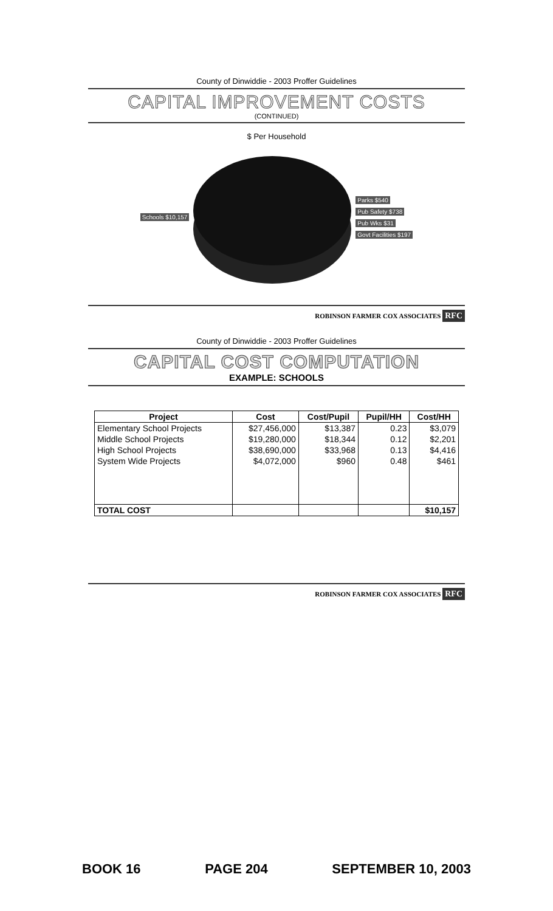County of Dinwiddie - 2003 Proffer Guidelines
CAPITAL IMPROVEMENT COSTS
(CONTINUED)
$ Per Household
Schools $10,157
Parks $540
Pub Safety $738
Pub Wks $31
Govt Facilities $197
ROBINSON FARMER COX ASSOCIATES RFC
County of Dinwiddie - 2003 Proffer Guidelines
CAPITAL COST COMPUTATION
EXAMPLE: SCHOOLS
| Project | Cost | Cost/Pupil | Pupil/HH | Cost/HH |
| --- | --- | --- | --- | --- |
| Elementary School Projects | $27,456,000 | $13,387 | 0.23 | $3,079 |
| Middle School Projects | $19,280,000 | $18,344 | 0.12 | $2,201 |
| High School Projects | $38,690,000 | $33,968 | 0.13 | $4,416 |
| System Wide Projects | $4,072,000 | $960 | 0.48 | $461 |
| TOTAL COST | | | | $10,157 |
ROBINSON FARMER COX ASSOCIATES RFC
BOOK 16 PAGE 204 SEPTEMBER 10, 2003